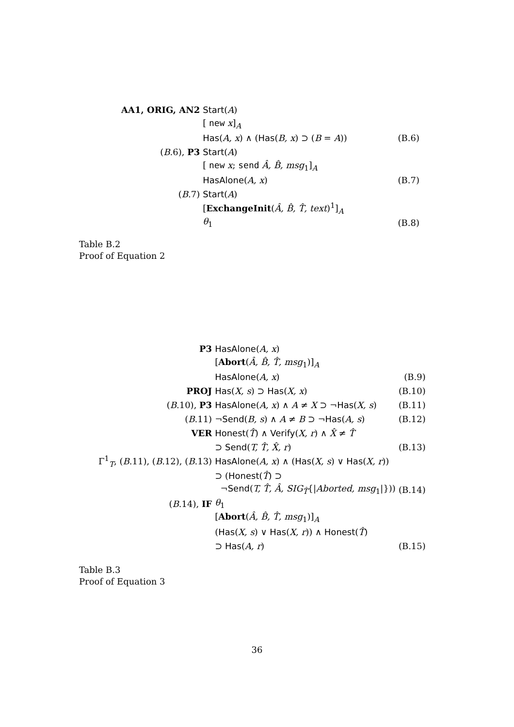| AA1, ORIG, AN2 | Start ( A ) | |
| | [ new x ]<sub>A</sub> | |
| | Has ( A, x ) ∧ ( Has ( B, x ) ⊃ ( B = A )) | (B.6) |
| ( B .6), P3 | Start ( A ) | |
| | [ new x ; send Â, B̂, msg<sub>1</sub>]<sub>A</sub> | |
| | HasAlone ( A, x ) | (B.7) |
| ( B .7) | Start ( A ) | |
| | [ ExchangeInit ( Â, B̂, T̂, text )<sup>1</sup>]<sub>A</sub> | |
| | θ<sub>1</sub> | (B.8) |
Table B.2
Proof of Equation 2
| P3 | HasAlone ( A, x ) | |
| | [ Abort ( Â, B̂, T̂, msg<sub>1</sub>)]<sub>A</sub> | |
| | HasAlone ( A, x ) | (B.9) |
| PROJ | Has ( X, s ) ⊃ Has ( X, x ) | (B.10) |
| ( B .10), P3 | HasAlone ( A, x ) ∧ A ≠ X ⊃ ¬ Has ( X, s ) | (B.11) |
| ( B .11) | ¬ Send ( B, s ) ∧ A ≠ B ⊃ ¬ Has ( A, s ) | (B.12) |
| VER | Honest ( T̂ ) ∧ Verify ( X, r ) ∧ X̂ ≠ T̂ | |
| | ⊃ Send ( T, T̂, X̂, r ) | (B.13) |
| Γ<sup>1</sup><sub>T</sub>, ( B .11), ( B .12), ( B .13) | HasAlone ( A, x ) ∧ ( Has ( X, s ) ∨ Has ( X, r )) | |
| | ⊃ ( Honest ( T̂ ) ⊃ | |
| | ¬ Send ( T, T̂, Â, SIG<sub>T̂</sub>{/ Aborted, msg<sub>1</sub>/})) | (B.14) |
| ( B .14), IF | θ<sub>1</sub> | |
| | [ Abort ( Â, B̂, T̂, msg<sub>1</sub>)]<sub>A</sub> | |
| | ( Has ( X, s ) ∨ Has ( X, r )) ∧ Honest ( T̂ ) | |
| | ⊃ Has ( A, r ) | (B.15) |
Table B.3
Proof of Equation 3
36